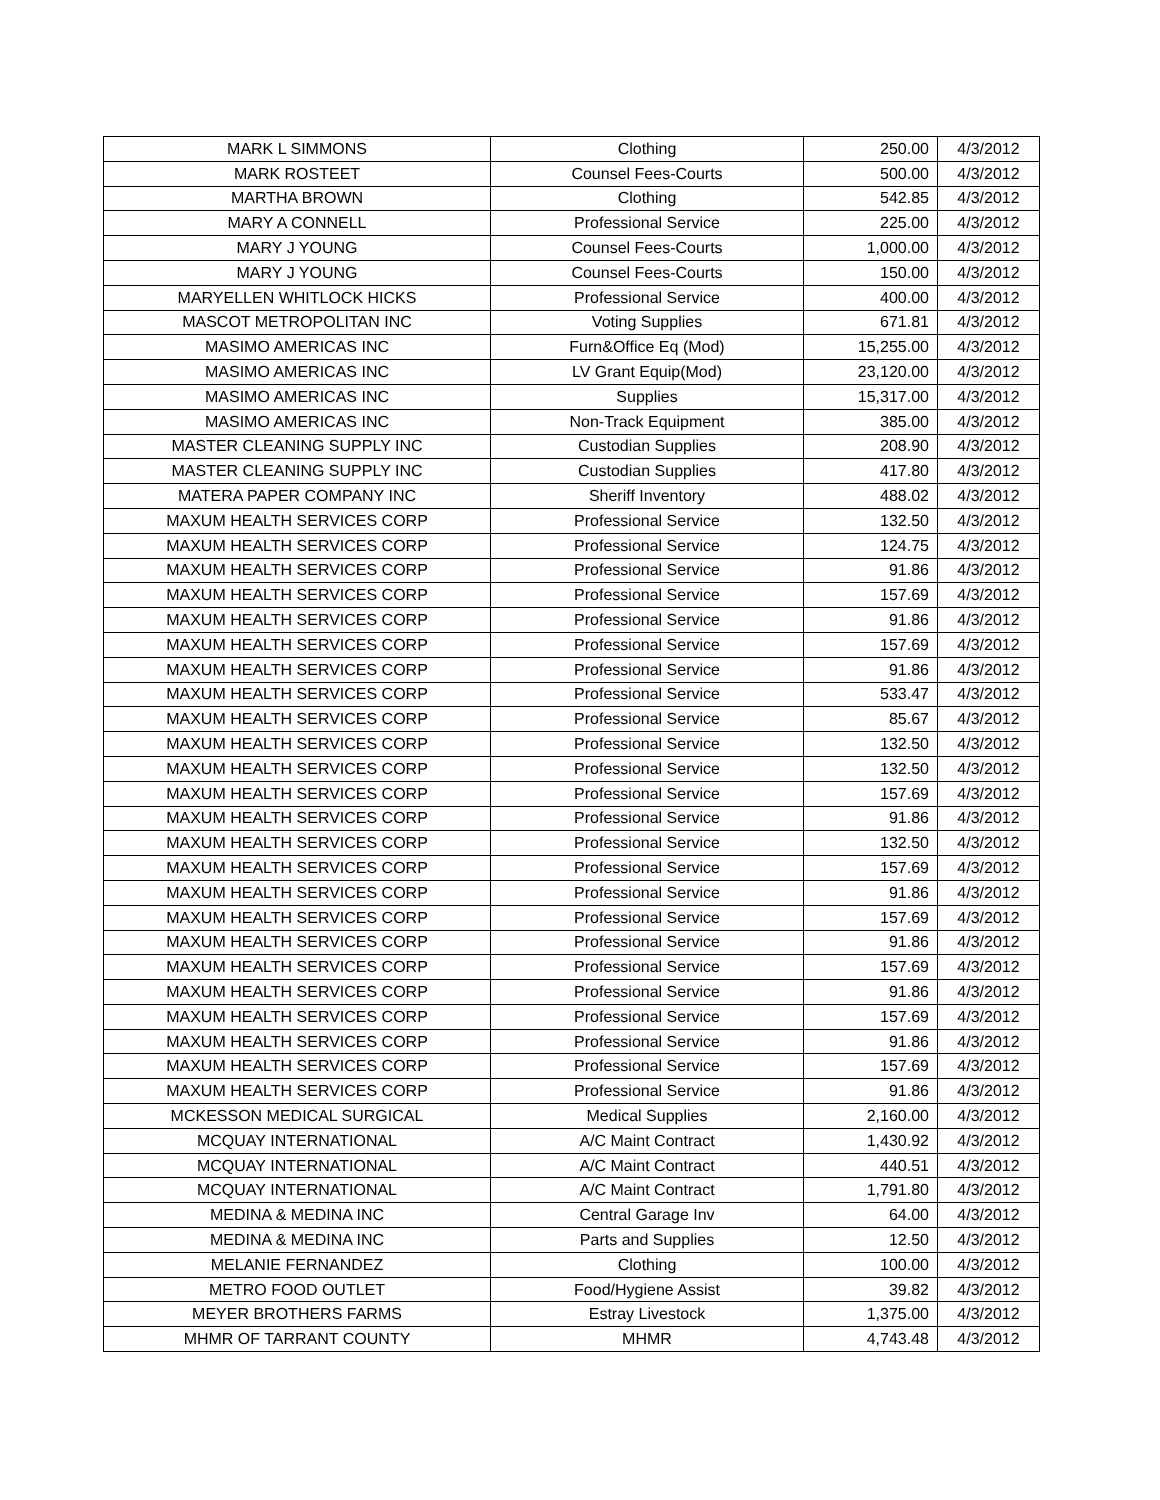| MARK L SIMMONS | Clothing | 250.00 | 4/3/2012 |
| MARK ROSTEET | Counsel Fees-Courts | 500.00 | 4/3/2012 |
| MARTHA BROWN | Clothing | 542.85 | 4/3/2012 |
| MARY A CONNELL | Professional Service | 225.00 | 4/3/2012 |
| MARY J YOUNG | Counsel Fees-Courts | 1,000.00 | 4/3/2012 |
| MARY J YOUNG | Counsel Fees-Courts | 150.00 | 4/3/2012 |
| MARYELLEN WHITLOCK HICKS | Professional Service | 400.00 | 4/3/2012 |
| MASCOT METROPOLITAN INC | Voting Supplies | 671.81 | 4/3/2012 |
| MASIMO AMERICAS INC | Furn&Office Eq (Mod) | 15,255.00 | 4/3/2012 |
| MASIMO AMERICAS INC | LV Grant Equip(Mod) | 23,120.00 | 4/3/2012 |
| MASIMO AMERICAS INC | Supplies | 15,317.00 | 4/3/2012 |
| MASIMO AMERICAS INC | Non-Track Equipment | 385.00 | 4/3/2012 |
| MASTER CLEANING SUPPLY INC | Custodian Supplies | 208.90 | 4/3/2012 |
| MASTER CLEANING SUPPLY INC | Custodian Supplies | 417.80 | 4/3/2012 |
| MATERA PAPER COMPANY INC | Sheriff Inventory | 488.02 | 4/3/2012 |
| MAXUM HEALTH SERVICES CORP | Professional Service | 132.50 | 4/3/2012 |
| MAXUM HEALTH SERVICES CORP | Professional Service | 124.75 | 4/3/2012 |
| MAXUM HEALTH SERVICES CORP | Professional Service | 91.86 | 4/3/2012 |
| MAXUM HEALTH SERVICES CORP | Professional Service | 157.69 | 4/3/2012 |
| MAXUM HEALTH SERVICES CORP | Professional Service | 91.86 | 4/3/2012 |
| MAXUM HEALTH SERVICES CORP | Professional Service | 157.69 | 4/3/2012 |
| MAXUM HEALTH SERVICES CORP | Professional Service | 91.86 | 4/3/2012 |
| MAXUM HEALTH SERVICES CORP | Professional Service | 533.47 | 4/3/2012 |
| MAXUM HEALTH SERVICES CORP | Professional Service | 85.67 | 4/3/2012 |
| MAXUM HEALTH SERVICES CORP | Professional Service | 132.50 | 4/3/2012 |
| MAXUM HEALTH SERVICES CORP | Professional Service | 132.50 | 4/3/2012 |
| MAXUM HEALTH SERVICES CORP | Professional Service | 157.69 | 4/3/2012 |
| MAXUM HEALTH SERVICES CORP | Professional Service | 91.86 | 4/3/2012 |
| MAXUM HEALTH SERVICES CORP | Professional Service | 132.50 | 4/3/2012 |
| MAXUM HEALTH SERVICES CORP | Professional Service | 157.69 | 4/3/2012 |
| MAXUM HEALTH SERVICES CORP | Professional Service | 91.86 | 4/3/2012 |
| MAXUM HEALTH SERVICES CORP | Professional Service | 157.69 | 4/3/2012 |
| MAXUM HEALTH SERVICES CORP | Professional Service | 91.86 | 4/3/2012 |
| MAXUM HEALTH SERVICES CORP | Professional Service | 157.69 | 4/3/2012 |
| MAXUM HEALTH SERVICES CORP | Professional Service | 91.86 | 4/3/2012 |
| MAXUM HEALTH SERVICES CORP | Professional Service | 157.69 | 4/3/2012 |
| MAXUM HEALTH SERVICES CORP | Professional Service | 91.86 | 4/3/2012 |
| MAXUM HEALTH SERVICES CORP | Professional Service | 157.69 | 4/3/2012 |
| MAXUM HEALTH SERVICES CORP | Professional Service | 91.86 | 4/3/2012 |
| MCKESSON MEDICAL SURGICAL | Medical Supplies | 2,160.00 | 4/3/2012 |
| MCQUAY INTERNATIONAL | A/C Maint Contract | 1,430.92 | 4/3/2012 |
| MCQUAY INTERNATIONAL | A/C Maint Contract | 440.51 | 4/3/2012 |
| MCQUAY INTERNATIONAL | A/C Maint Contract | 1,791.80 | 4/3/2012 |
| MEDINA & MEDINA INC | Central Garage Inv | 64.00 | 4/3/2012 |
| MEDINA & MEDINA INC | Parts and Supplies | 12.50 | 4/3/2012 |
| MELANIE FERNANDEZ | Clothing | 100.00 | 4/3/2012 |
| METRO FOOD OUTLET | Food/Hygiene Assist | 39.82 | 4/3/2012 |
| MEYER BROTHERS FARMS | Estray Livestock | 1,375.00 | 4/3/2012 |
| MHMR OF TARRANT COUNTY | MHMR | 4,743.48 | 4/3/2012 |